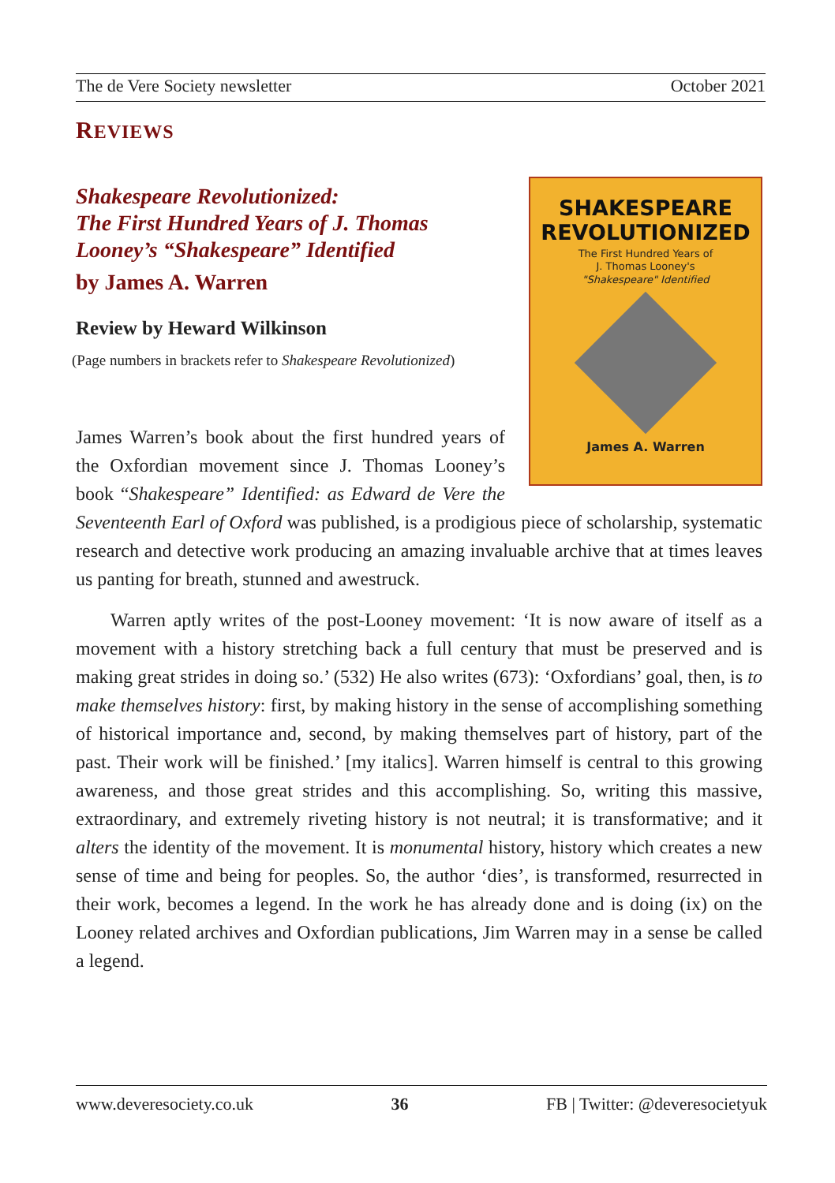The de Vere Society newsletter October 2021
REVIEWS
SHAKESPEARE
REVOLUTIONIZED
The First Hundred Years of
J. Thomas Looney's
"Shakespeare" Identified
James A. Warren
Shakespeare Revolutionized:
The First Hundred Years of J. Thomas Looney’s “Shakespeare” Identified
by James A. Warren
Review by Heward Wilkinson
(Page numbers in brackets refer to Shakespeare Revolutionized)
James Warren’s book about the first hundred years of the Oxfordian movement since J. Thomas Looney’s book “Shakespeare” Identified: as Edward de Vere the Seventeenth Earl of Oxford was published, is a prodigious piece of scholarship, systematic research and detective work producing an amazing invaluable archive that at times leaves us panting for breath, stunned and awestruck.
Warren aptly writes of the post-Looney movement: ‘It is now aware of itself as a movement with a history stretching back a full century that must be preserved and is making great strides in doing so.’ (532) He also writes (673): ‘Oxfordians’ goal, then, is to make themselves history: first, by making history in the sense of accomplishing something of historical importance and, second, by making themselves part of history, part of the past. Their work will be finished.’ [my italics]. Warren himself is central to this growing awareness, and those great strides and this accomplishing. So, writing this massive, extraordinary, and extremely riveting history is not neutral; it is transformative; and it alters the identity of the movement. It is monumental history, history which creates a new sense of time and being for peoples. So, the author ‘dies’, is transformed, resurrected in their work, becomes a legend. In the work he has already done and is doing (ix) on the Looney related archives and Oxfordian publications, Jim Warren may in a sense be called a legend.
www.deveresociety.co.uk 36 FB | Twitter: @deveresocietyuk